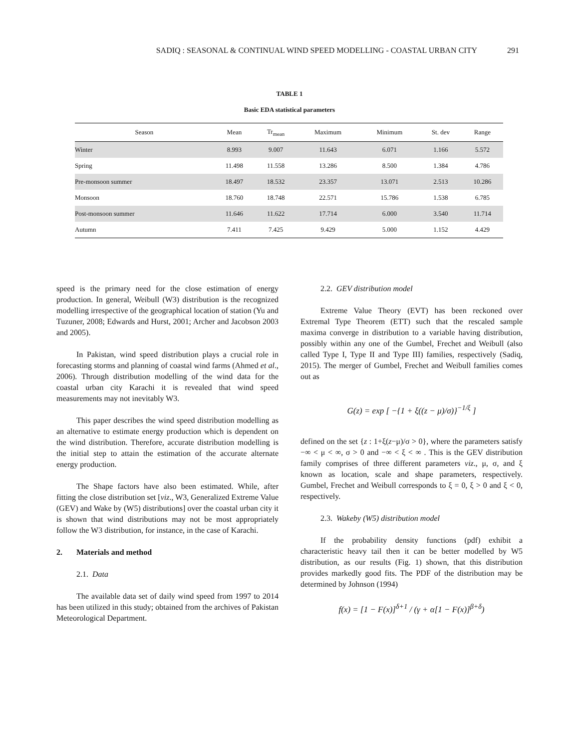SADIQ : SEASONAL & CONTINUAL WIND SPEED MODELLING - COASTAL URBAN CITY 291
TABLE 1
Basic EDA statistical parameters
| Season | Mean | Tr<sub>mean</sub> | Maximum | Minimum | St. dev | Range |
| --- | --- | --- | --- | --- | --- | --- |
| Winter | 8.993 | 9.007 | 11.643 | 6.071 | 1.166 | 5.572 |
| Spring | 11.498 | 11.558 | 13.286 | 8.500 | 1.384 | 4.786 |
| Pre-monsoon summer | 18.497 | 18.532 | 23.357 | 13.071 | 2.513 | 10.286 |
| Monsoon | 18.760 | 18.748 | 22.571 | 15.786 | 1.538 | 6.785 |
| Post-monsoon summer | 11.646 | 11.622 | 17.714 | 6.000 | 3.540 | 11.714 |
| Autumn | 7.411 | 7.425 | 9.429 | 5.000 | 1.152 | 4.429 |
speed is the primary need for the close estimation of energy production. In general, Weibull (W3) distribution is the recognized modelling irrespective of the geographical location of station (Yu and Tuzuner, 2008; Edwards and Hurst, 2001; Archer and Jacobson 2003 and 2005).
In Pakistan, wind speed distribution plays a crucial role in forecasting storms and planning of coastal wind farms (Ahmed et al., 2006). Through distribution modelling of the wind data for the coastal urban city Karachi it is revealed that wind speed measurements may not inevitably W3.
This paper describes the wind speed distribution modelling as an alternative to estimate energy production which is dependent on the wind distribution. Therefore, accurate distribution modelling is the initial step to attain the estimation of the accurate alternate energy production.
The Shape factors have also been estimated. While, after fitting the close distribution set [viz., W3, Generalized Extreme Value (GEV) and Wake by (W5) distributions] over the coastal urban city it is shown that wind distributions may not be most appropriately follow the W3 distribution, for instance, in the case of Karachi.
2. Materials and method
2.1. Data
The available data set of daily wind speed from 1997 to 2014 has been utilized in this study; obtained from the archives of Pakistan Meteorological Department.
2.2. GEV distribution model
Extreme Value Theory (EVT) has been reckoned over Extremal Type Theorem (ETT) such that the rescaled sample maxima converge in distribution to a variable having distribution, possibly within any one of the Gumbel, Frechet and Weibull (also called Type I, Type II and Type III) families, respectively (Sadiq, 2015). The merger of Gumbel, Frechet and Weibull families comes out as
G(z) = exp [ −{1 + ξ((z − μ)/σ)}<sup>−1/ξ</sup> ]
defined on the set {z : 1+ξ(z−μ)/σ > 0}, where the parameters satisfy −∞ < μ < ∞, σ > 0 and −∞ < ξ < ∞ . This is the GEV distribution family comprises of three different parameters viz., μ, σ, and ξ known as location, scale and shape parameters, respectively. Gumbel, Frechet and Weibull corresponds to ξ = 0, ξ > 0 and ξ < 0, respectively.
2.3. Wakeby (W5) distribution model
If the probability density functions (pdf) exhibit a characteristic heavy tail then it can be better modelled by W5 distribution, as our results (Fig. 1) shown, that this distribution provides markedly good fits. The PDF of the distribution may be determined by Johnson (1994)
f(x) = [1 − F(x)]<sup>δ+1</sup> / (γ + α[1 − F(x)]<sup>β+δ</sup>)